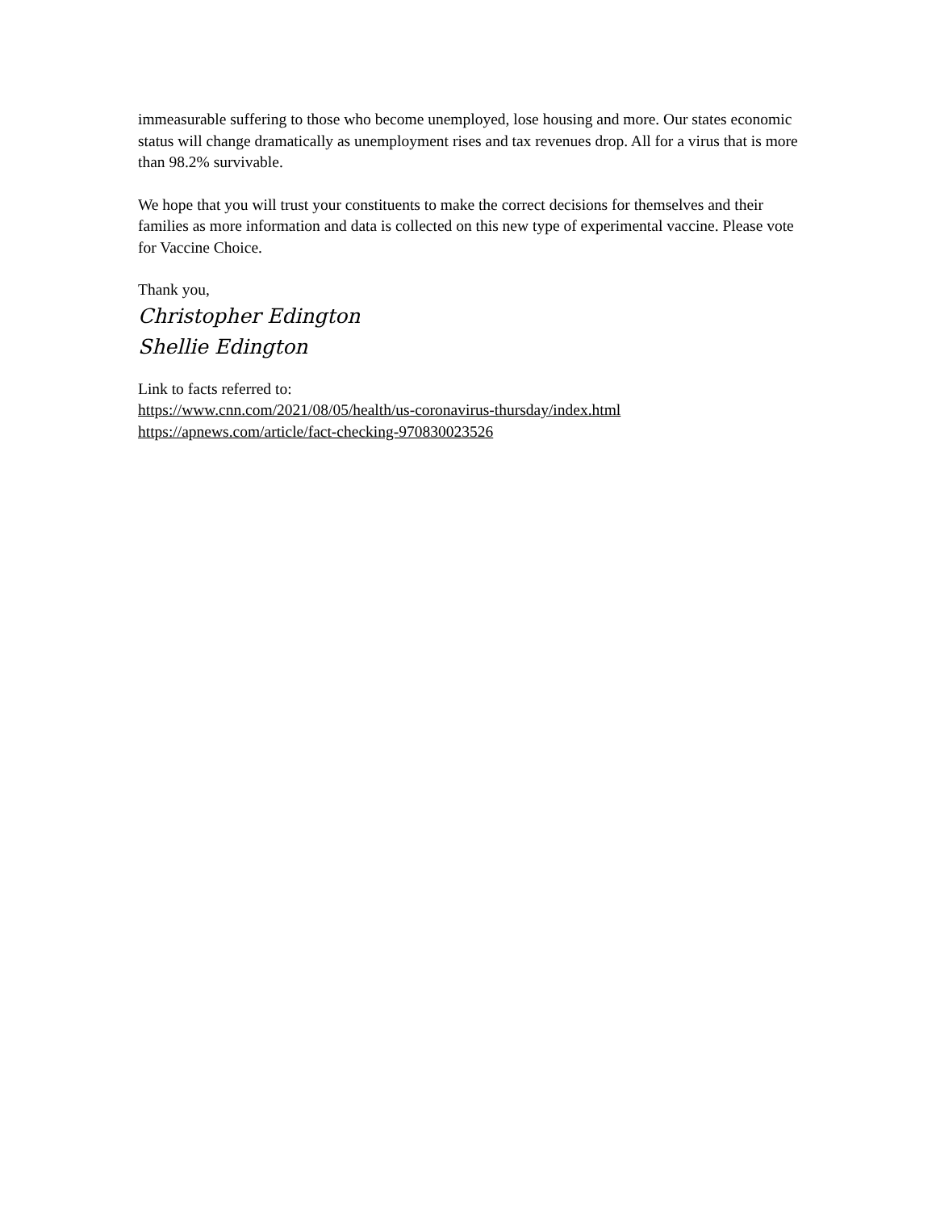immeasurable suffering to those who become unemployed, lose housing and more. Our states economic status will change dramatically as unemployment rises and tax revenues drop. All for a virus that is more than 98.2% survivable.
We hope that you will trust your constituents to make the correct decisions for themselves and their families as more information and data is collected on this new type of experimental vaccine. Please vote for Vaccine Choice.
Thank you,
Christopher Edington
Shellie Edington
Link to facts referred to:
https://www.cnn.com/2021/08/05/health/us-coronavirus-thursday/index.html
https://apnews.com/article/fact-checking-970830023526